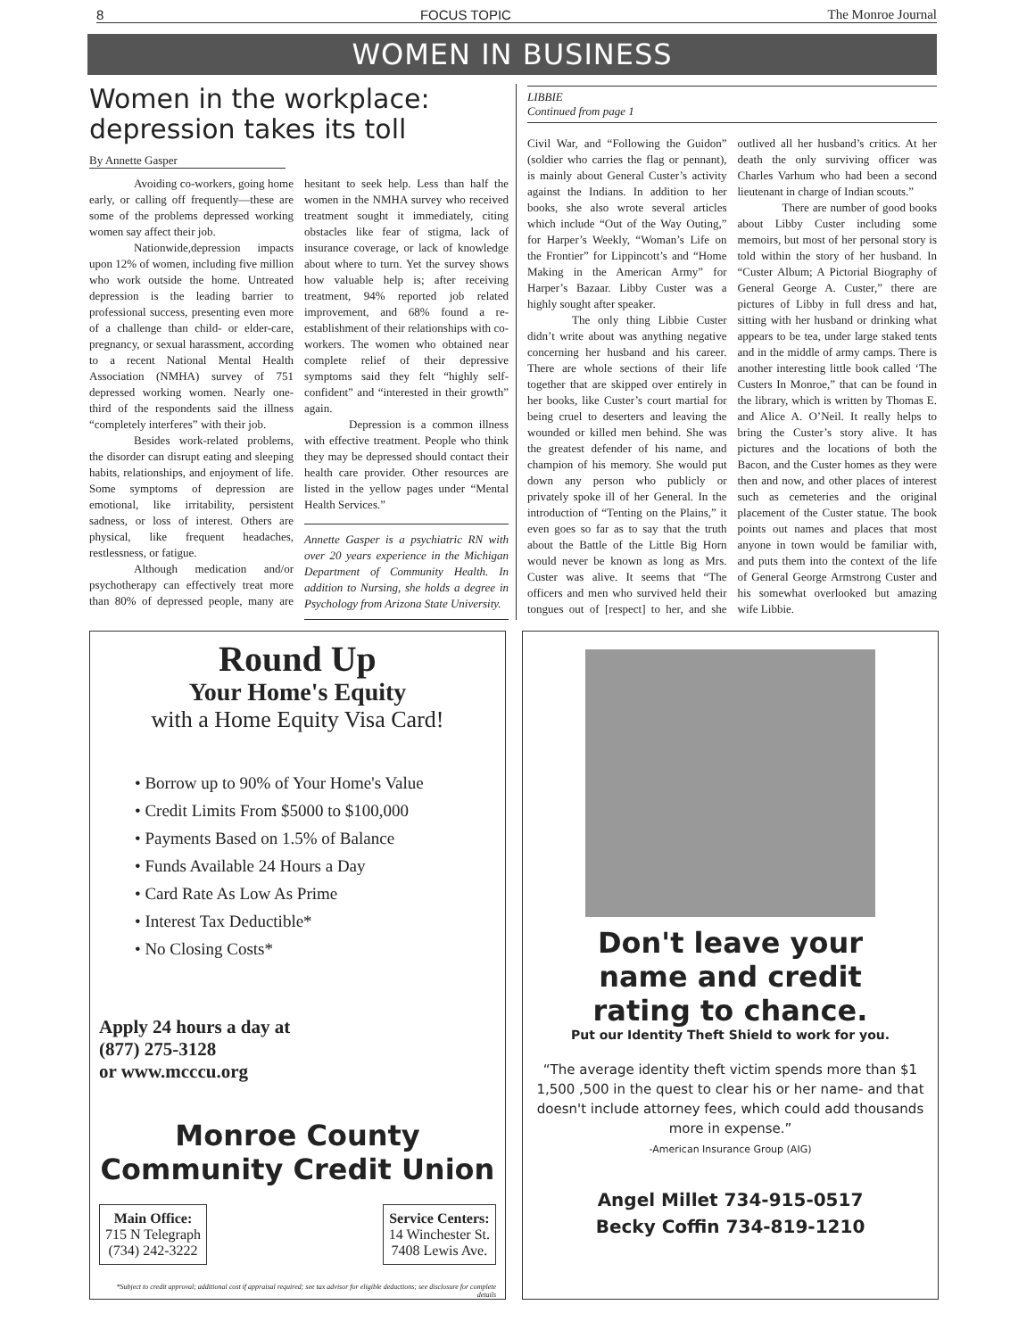8 FOCUS TOPIC The Monroe Journal
WOMEN IN BUSINESS
Women in the workplace: depression takes its toll
By Annette Gasper
Avoiding co-workers, going home early, or calling off frequently—these are some of the problems depressed working women say affect their job.
Nationwide,depression impacts upon 12% of women, including five million who work outside the home. Untreated depression is the leading barrier to professional success, presenting even more of a challenge than child- or elder-care, pregnancy, or sexual harassment, according to a recent National Mental Health Association (NMHA) survey of 751 depressed working women. Nearly one-third of the respondents said the illness “completely interferes” with their job.
Besides work-related problems, the disorder can disrupt eating and sleeping habits, relationships, and enjoyment of life. Some symptoms of depression are emotional, like irritability, persistent sadness, or loss of interest. Others are physical, like frequent headaches, restlessness, or fatigue.
Although medication and/or psychotherapy can effectively treat more than 80% of depressed people, many are hesitant to seek help. Less than half the women in the NMHA survey who received treatment sought it immediately, citing obstacles like fear of stigma, lack of insurance coverage, or lack of knowledge about where to turn. Yet the survey shows how valuable help is; after receiving treatment, 94% reported job related improvement, and 68% found a re-establishment of their relationships with co-workers. The women who obtained near complete relief of their depressive symptoms said they felt “highly self-confident” and “interested in their growth” again.
Depression is a common illness with effective treatment. People who think they may be depressed should contact their health care provider. Other resources are listed in the yellow pages under “Mental Health Services.”
Annette Gasper is a psychiatric RN with over 20 years experience in the Michigan Department of Community Health. In addition to Nursing, she holds a degree in Psychology from Arizona State University.
LIBBIE
Continued from page 1
Civil War, and “Following the Guidon” (soldier who carries the flag or pennant), is mainly about General Custer’s activity against the Indians. In addition to her books, she also wrote several articles which include “Out of the Way Outing,” for Harper’s Weekly, “Woman’s Life on the Frontier” for Lippincott’s and “Home Making in the American Army” for Harper’s Bazaar. Libby Custer was a highly sought after speaker.
The only thing Libbie Custer didn’t write about was anything negative concerning her husband and his career. There are whole sections of their life together that are skipped over entirely in her books, like Custer’s court martial for being cruel to deserters and leaving the wounded or killed men behind. She was the greatest defender of his name, and champion of his memory. She would put down any person who publicly or privately spoke ill of her General. In the introduction of “Tenting on the Plains,” it even goes so far as to say that the truth about the Battle of the Little Big Horn would never be known as long as Mrs. Custer was alive. It seems that “The officers and men who survived held their tongues out of [respect] to her, and she outlived all her husband’s critics. At her death the only surviving officer was Charles Varhum who had been a second lieutenant in charge of Indian scouts.”
There are number of good books about Libby Custer including some memoirs, but most of her personal story is told within the story of her husband. In “Custer Album; A Pictorial Biography of General George A. Custer,” there are pictures of Libby in full dress and hat, sitting with her husband or drinking what appears to be tea, under large staked tents and in the middle of army camps. There is another interesting little book called ‘The Custers In Monroe,” that can be found in the library, which is written by Thomas E. and Alice A. O’Neil. It really helps to bring the Custer’s story alive. It has pictures and the locations of both the Bacon, and the Custer homes as they were then and now, and other places of interest such as cemeteries and the original placement of the Custer statue. The book points out names and places that most anyone in town would be familiar with, and puts them into the context of the life of General George Armstrong Custer and his somewhat overlooked but amazing wife Libbie.
Round Up
Your Home's Equity
with a Home Equity Visa Card!
• Borrow up to 90% of Your Home's Value
• Credit Limits From $5000 to $100,000
• Payments Based on 1.5% of Balance
• Funds Available 24 Hours a Day
• Card Rate As Low As Prime
• Interest Tax Deductible*
• No Closing Costs*
Apply 24 hours a day at
(877) 275-3128
or www.mcccu.org
Monroe County
Community Credit Union
Main Office:
715 N Telegraph
(734) 242-3222
Service Centers:
14 Winchester St.
7408 Lewis Ave.
*Subject to credit approval; additional cost if appraisal required; see tax advisor for eligible deductions; see disclosure for complete details
Don't leave your
name and credit
rating to chance.
Put our Identity Theft Shield to work for you.
“The average identity theft victim spends more than $1 1,500 ,500 in the quest to clear his or her name- and that doesn't include attorney fees, which could add thousands more in expense.”
-American Insurance Group (AIG)
Angel Millet 734-915-0517
Becky Coffin 734-819-1210